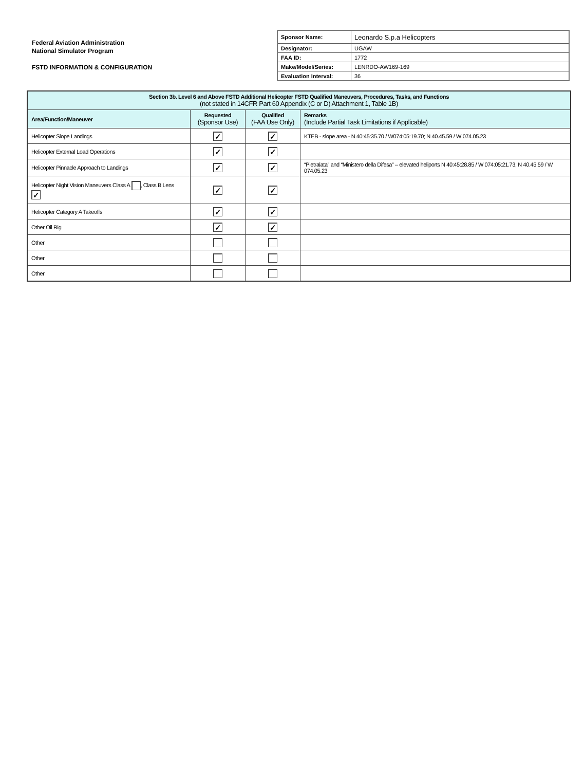Federal Aviation Administration
National Simulator Program
FSTD INFORMATION & CONFIGURATION
| Sponsor Name: | Leonardo S.p.a Helicopters |
| Designator: | UGAW |
| FAA ID: | 1772 |
| Make/Model/Series: | LENRDO-AW169-169 |
| Evaluation Interval: | 36 |
| Section 3b. Level 6 and Above FSTD Additional Helicopter FSTD Qualified Maneuvers, Procedures, Tasks, and Functions (not stated in 14CFR Part 60 Appendix (C or D) Attachment 1, Table 1B) | | | |
| Area/Function/Maneuver | Requested (Sponsor Use) | Qualified (FAA Use Only) | Remarks (Include Partial Task Limitations if Applicable) |
| Helicopter Slope Landings | ✓ | ✓ | KTEB - slope area - N 40:45:35.70 / W074:05:19.70; N 40.45.59 / W 074.05.23 |
| Helicopter External Load Operations | ✓ | ✓ | |
| Helicopter Pinnacle Approach to Landings | ✓ | ✓ | “Pietralata” and “Ministero della Difesa” – elevated heliports N 40:45:28.85 / W 074:05:21.73; N 40.45.59 / W 074.05.23 |
| Helicopter Night Vision Maneuvers Class A , Class B Lens ✓ | ✓ | ✓ | |
| Helicopter Category A Takeoffs | ✓ | ✓ | |
| Other Oil Rig | ✓ | ✓ | |
| Other | | | |
| Other | | | |
| Other | | | |